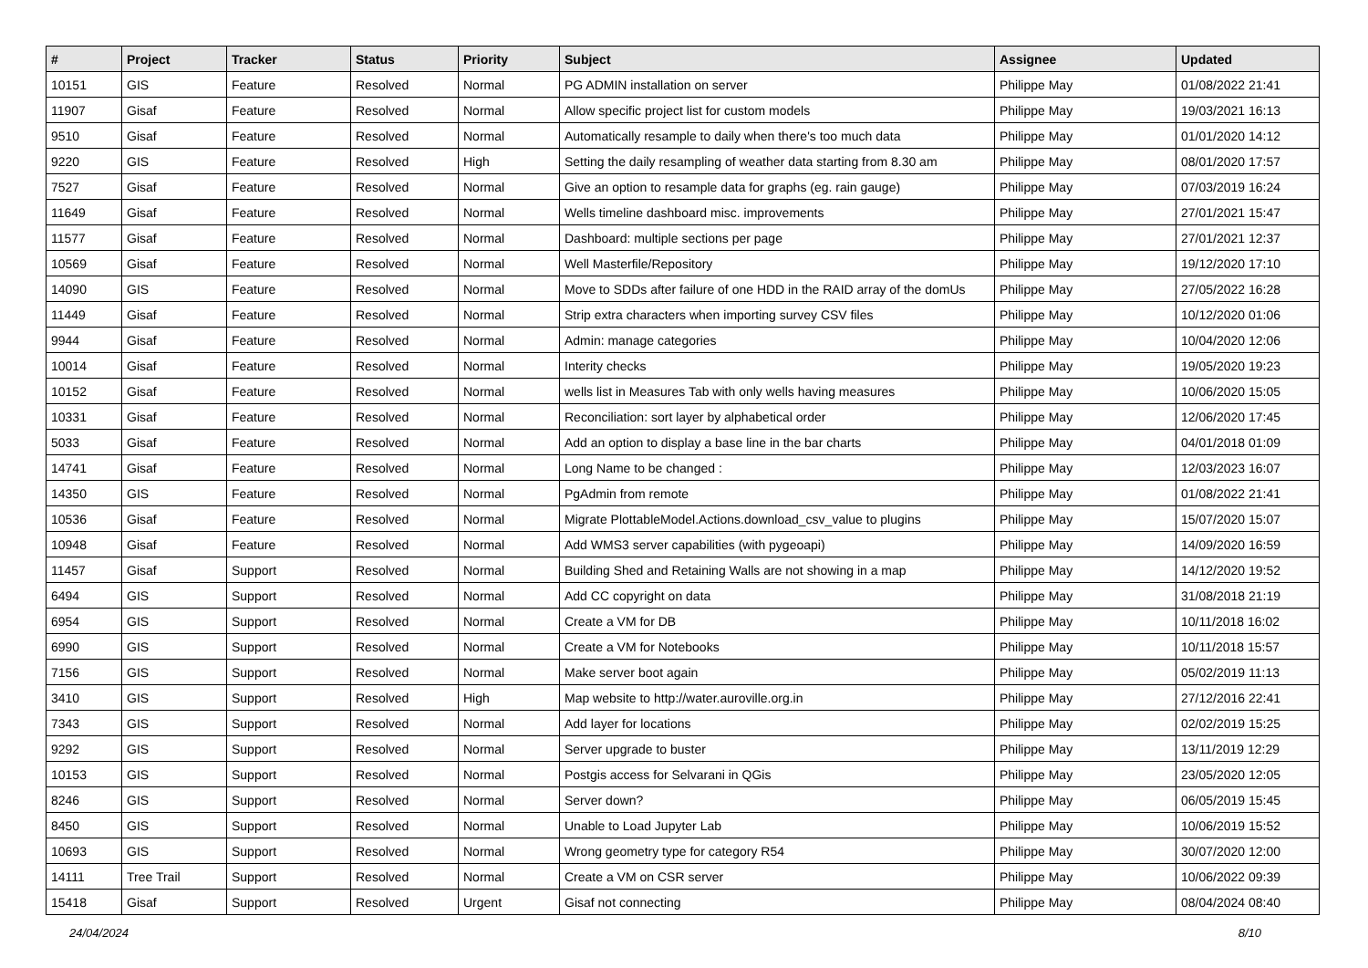| # | Project | Tracker | Status | Priority | Subject | Assignee | Updated |
| --- | --- | --- | --- | --- | --- | --- | --- |
| 10151 | GIS | Feature | Resolved | Normal | PG ADMIN installation on server | Philippe May | 01/08/2022 21:41 |
| 11907 | Gisaf | Feature | Resolved | Normal | Allow specific project list for custom models | Philippe May | 19/03/2021 16:13 |
| 9510 | Gisaf | Feature | Resolved | Normal | Automatically resample to daily when there's too much data | Philippe May | 01/01/2020 14:12 |
| 9220 | GIS | Feature | Resolved | High | Setting the daily resampling of weather data starting from 8.30 am | Philippe May | 08/01/2020 17:57 |
| 7527 | Gisaf | Feature | Resolved | Normal | Give an option to resample data for graphs (eg. rain gauge) | Philippe May | 07/03/2019 16:24 |
| 11649 | Gisaf | Feature | Resolved | Normal | Wells timeline dashboard misc. improvements | Philippe May | 27/01/2021 15:47 |
| 11577 | Gisaf | Feature | Resolved | Normal | Dashboard: multiple sections per page | Philippe May | 27/01/2021 12:37 |
| 10569 | Gisaf | Feature | Resolved | Normal | Well Masterfile/Repository | Philippe May | 19/12/2020 17:10 |
| 14090 | GIS | Feature | Resolved | Normal | Move to SDDs after failure of one HDD in the RAID array of the domUs | Philippe May | 27/05/2022 16:28 |
| 11449 | Gisaf | Feature | Resolved | Normal | Strip extra characters when importing survey CSV files | Philippe May | 10/12/2020 01:06 |
| 9944 | Gisaf | Feature | Resolved | Normal | Admin: manage categories | Philippe May | 10/04/2020 12:06 |
| 10014 | Gisaf | Feature | Resolved | Normal | Interity checks | Philippe May | 19/05/2020 19:23 |
| 10152 | Gisaf | Feature | Resolved | Normal | wells list in Measures Tab with only wells having measures | Philippe May | 10/06/2020 15:05 |
| 10331 | Gisaf | Feature | Resolved | Normal | Reconciliation: sort layer by alphabetical order | Philippe May | 12/06/2020 17:45 |
| 5033 | Gisaf | Feature | Resolved | Normal | Add an option to display a base line in the bar charts | Philippe May | 04/01/2018 01:09 |
| 14741 | Gisaf | Feature | Resolved | Normal | Long Name to be changed : | Philippe May | 12/03/2023 16:07 |
| 14350 | GIS | Feature | Resolved | Normal | PgAdmin from remote | Philippe May | 01/08/2022 21:41 |
| 10536 | Gisaf | Feature | Resolved | Normal | Migrate PlottableModel.Actions.download_csv_value to plugins | Philippe May | 15/07/2020 15:07 |
| 10948 | Gisaf | Feature | Resolved | Normal | Add WMS3 server capabilities (with pygeoapi) | Philippe May | 14/09/2020 16:59 |
| 11457 | Gisaf | Support | Resolved | Normal | Building Shed and Retaining Walls are not showing in a map | Philippe May | 14/12/2020 19:52 |
| 6494 | GIS | Support | Resolved | Normal | Add CC copyright on data | Philippe May | 31/08/2018 21:19 |
| 6954 | GIS | Support | Resolved | Normal | Create a VM for DB | Philippe May | 10/11/2018 16:02 |
| 6990 | GIS | Support | Resolved | Normal | Create a VM for Notebooks | Philippe May | 10/11/2018 15:57 |
| 7156 | GIS | Support | Resolved | Normal | Make server boot again | Philippe May | 05/02/2019 11:13 |
| 3410 | GIS | Support | Resolved | High | Map website to http://water.auroville.org.in | Philippe May | 27/12/2016 22:41 |
| 7343 | GIS | Support | Resolved | Normal | Add layer for locations | Philippe May | 02/02/2019 15:25 |
| 9292 | GIS | Support | Resolved | Normal | Server upgrade to buster | Philippe May | 13/11/2019 12:29 |
| 10153 | GIS | Support | Resolved | Normal | Postgis access for Selvarani in QGis | Philippe May | 23/05/2020 12:05 |
| 8246 | GIS | Support | Resolved | Normal | Server down? | Philippe May | 06/05/2019 15:45 |
| 8450 | GIS | Support | Resolved | Normal | Unable to Load Jupyter Lab | Philippe May | 10/06/2019 15:52 |
| 10693 | GIS | Support | Resolved | Normal | Wrong geometry type for category R54 | Philippe May | 30/07/2020 12:00 |
| 14111 | Tree Trail | Support | Resolved | Normal | Create a VM on CSR server | Philippe May | 10/06/2022 09:39 |
| 15418 | Gisaf | Support | Resolved | Urgent | Gisaf not connecting | Philippe May | 08/04/2024 08:40 |
24/04/2024 8/10